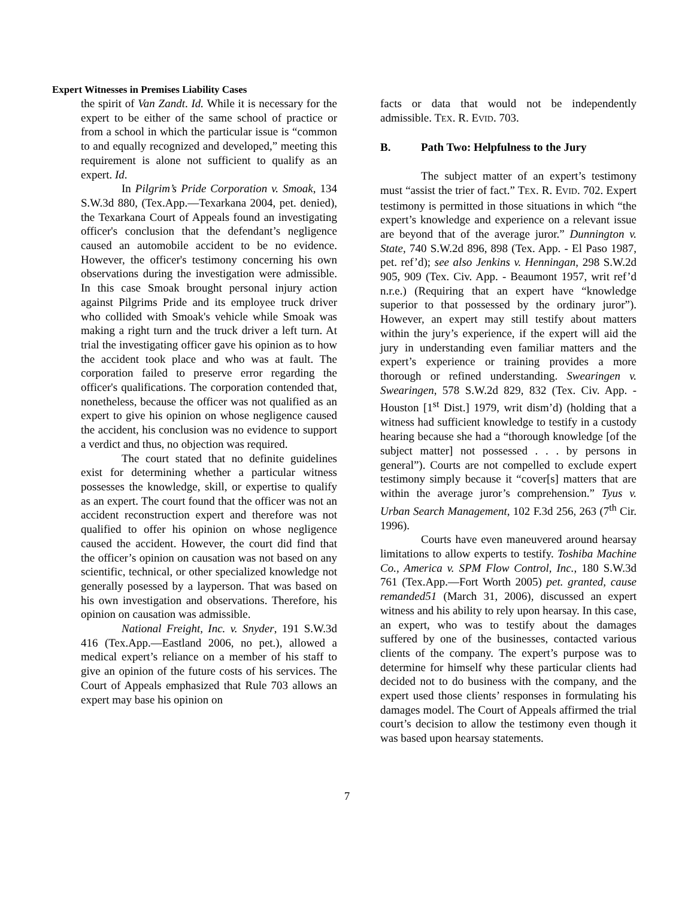Expert Witnesses in Premises Liability Cases
the spirit of Van Zandt. Id. While it is necessary for the expert to be either of the same school of practice or from a school in which the particular issue is “common to and equally recognized and developed,” meeting this requirement is alone not sufficient to qualify as an expert. Id.
In Pilgrim’s Pride Corporation v. Smoak, 134 S.W.3d 880, (Tex.App.—Texarkana 2004, pet. denied), the Texarkana Court of Appeals found an investigating officer's conclusion that the defendant’s negligence caused an automobile accident to be no evidence. However, the officer's testimony concerning his own observations during the investigation were admissible. In this case Smoak brought personal injury action against Pilgrims Pride and its employee truck driver who collided with Smoak's vehicle while Smoak was making a right turn and the truck driver a left turn. At trial the investigating officer gave his opinion as to how the accident took place and who was at fault. The corporation failed to preserve error regarding the officer's qualifications. The corporation contended that, nonetheless, because the officer was not qualified as an expert to give his opinion on whose negligence caused the accident, his conclusion was no evidence to support a verdict and thus, no objection was required.
The court stated that no definite guidelines exist for determining whether a particular witness possesses the knowledge, skill, or expertise to qualify as an expert. The court found that the officer was not an accident reconstruction expert and therefore was not qualified to offer his opinion on whose negligence caused the accident. However, the court did find that the officer’s opinion on causation was not based on any scientific, technical, or other specialized knowledge not generally posessed by a layperson. That was based on his own investigation and observations. Therefore, his opinion on causation was admissible.
National Freight, Inc. v. Snyder, 191 S.W.3d 416 (Tex.App.—Eastland 2006, no pet.), allowed a medical expert’s reliance on a member of his staff to give an opinion of the future costs of his services. The Court of Appeals emphasized that Rule 703 allows an expert may base his opinion on
facts or data that would not be independently admissible. TEX. R. EVID. 703.
B. Path Two: Helpfulness to the Jury
The subject matter of an expert’s testimony must “assist the trier of fact.” TEX. R. EVID. 702. Expert testimony is permitted in those situations in which “the expert’s knowledge and experience on a relevant issue are beyond that of the average juror.” Dunnington v. State, 740 S.W.2d 896, 898 (Tex. App. - El Paso 1987, pet. ref’d); see also Jenkins v. Henningan, 298 S.W.2d 905, 909 (Tex. Civ. App. - Beaumont 1957, writ ref’d n.r.e.) (Requiring that an expert have “knowledge superior to that possessed by the ordinary juror”). However, an expert may still testify about matters within the jury’s experience, if the expert will aid the jury in understanding even familiar matters and the expert’s experience or training provides a more thorough or refined understanding. Swearingen v. Swearingen, 578 S.W.2d 829, 832 (Tex. Civ. App. - Houston [1<sup>st</sup> Dist.] 1979, writ dism’d) (holding that a witness had sufficient knowledge to testify in a custody hearing because she had a “thorough knowledge [of the subject matter] not possessed . . . by persons in general”). Courts are not compelled to exclude expert testimony simply because it “cover[s] matters that are within the average juror’s comprehension.” Tyus v. Urban Search Management, 102 F.3d 256, 263 (7<sup>th</sup> Cir. 1996).
Courts have even maneuvered around hearsay limitations to allow experts to testify. Toshiba Machine Co., America v. SPM Flow Control, Inc., 180 S.W.3d 761 (Tex.App.—Fort Worth 2005) pet. granted, cause remanded51 (March 31, 2006), discussed an expert witness and his ability to rely upon hearsay. In this case, an expert, who was to testify about the damages suffered by one of the businesses, contacted various clients of the company. The expert’s purpose was to determine for himself why these particular clients had decided not to do business with the company, and the expert used those clients’ responses in formulating his damages model. The Court of Appeals affirmed the trial court’s decision to allow the testimony even though it was based upon hearsay statements.
7